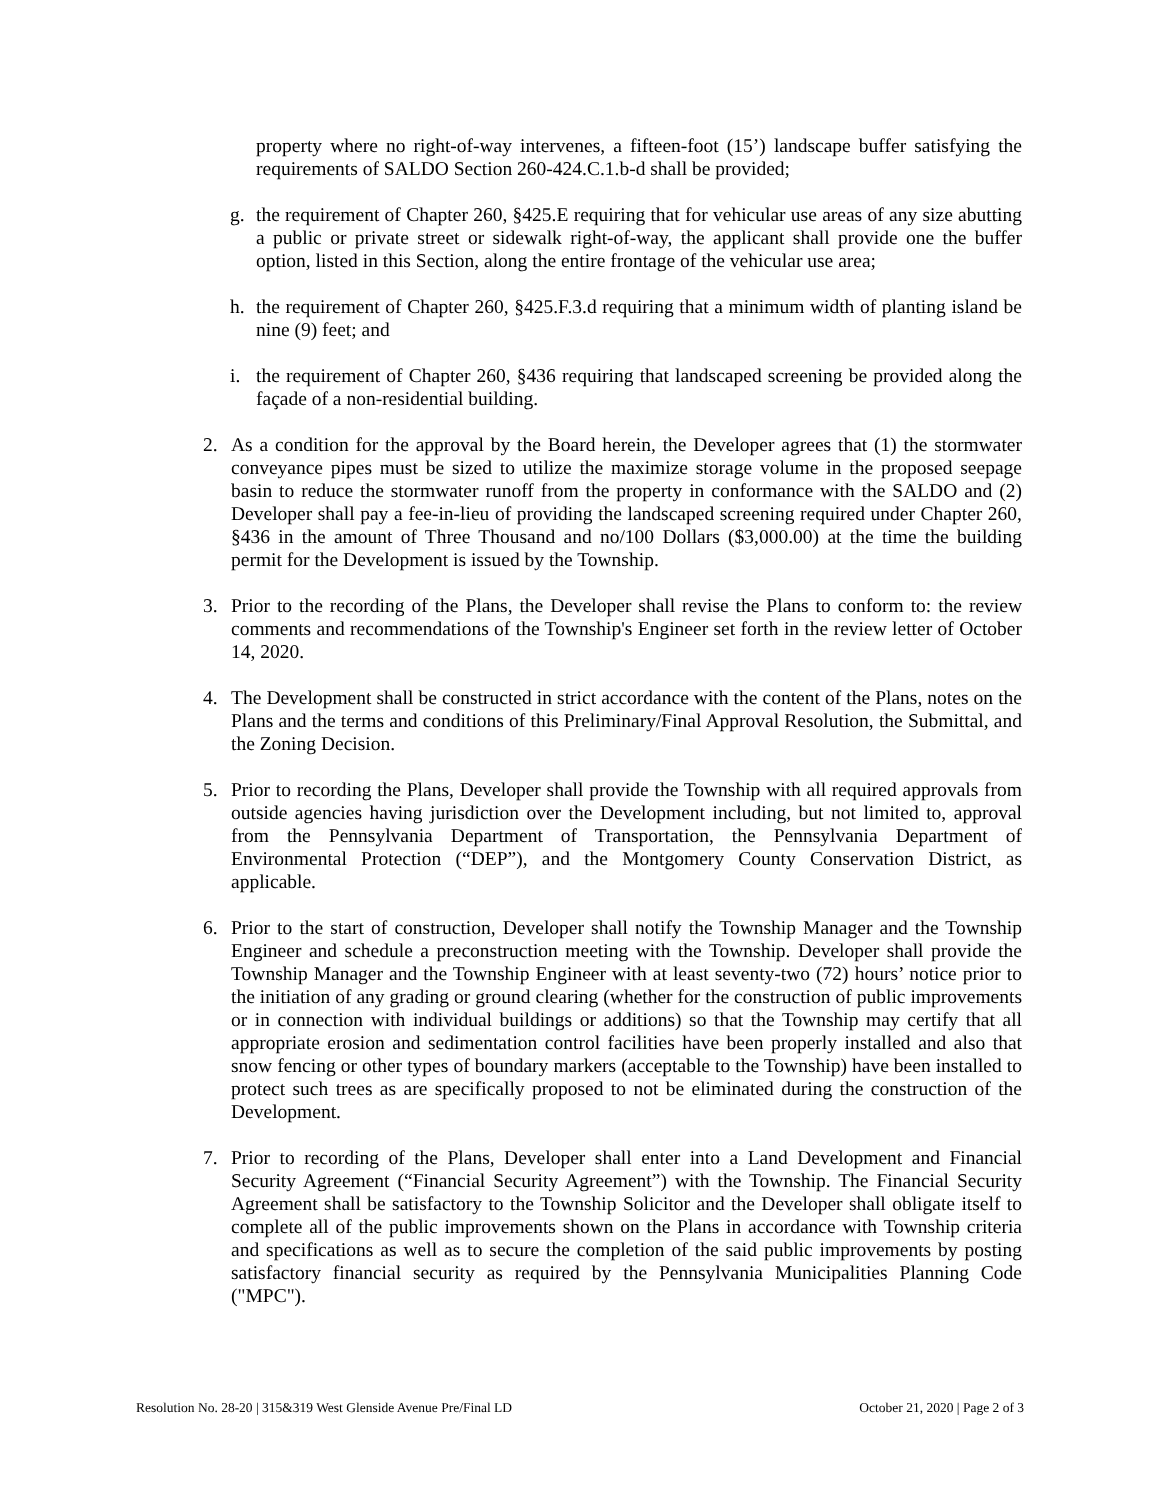property where no right-of-way intervenes, a fifteen-foot (15’) landscape buffer satisfying the requirements of SALDO Section 260-424.C.1.b-d shall be provided;
g. the requirement of Chapter 260, §425.E requiring that for vehicular use areas of any size abutting a public or private street or sidewalk right-of-way, the applicant shall provide one the buffer option, listed in this Section, along the entire frontage of the vehicular use area;
h. the requirement of Chapter 260, §425.F.3.d requiring that a minimum width of planting island be nine (9) feet; and
i. the requirement of Chapter 260, §436 requiring that landscaped screening be provided along the façade of a non-residential building.
2. As a condition for the approval by the Board herein, the Developer agrees that (1) the stormwater conveyance pipes must be sized to utilize the maximize storage volume in the proposed seepage basin to reduce the stormwater runoff from the property in conformance with the SALDO and (2) Developer shall pay a fee-in-lieu of providing the landscaped screening required under Chapter 260, §436 in the amount of Three Thousand and no/100 Dollars ($3,000.00) at the time the building permit for the Development is issued by the Township.
3. Prior to the recording of the Plans, the Developer shall revise the Plans to conform to: the review comments and recommendations of the Township's Engineer set forth in the review letter of October 14, 2020.
4. The Development shall be constructed in strict accordance with the content of the Plans, notes on the Plans and the terms and conditions of this Preliminary/Final Approval Resolution, the Submittal, and the Zoning Decision.
5. Prior to recording the Plans, Developer shall provide the Township with all required approvals from outside agencies having jurisdiction over the Development including, but not limited to, approval from the Pennsylvania Department of Transportation, the Pennsylvania Department of Environmental Protection (“DEP”), and the Montgomery County Conservation District, as applicable.
6. Prior to the start of construction, Developer shall notify the Township Manager and the Township Engineer and schedule a preconstruction meeting with the Township. Developer shall provide the Township Manager and the Township Engineer with at least seventy-two (72) hours’ notice prior to the initiation of any grading or ground clearing (whether for the construction of public improvements or in connection with individual buildings or additions) so that the Township may certify that all appropriate erosion and sedimentation control facilities have been properly installed and also that snow fencing or other types of boundary markers (acceptable to the Township) have been installed to protect such trees as are specifically proposed to not be eliminated during the construction of the Development.
7. Prior to recording of the Plans, Developer shall enter into a Land Development and Financial Security Agreement (“Financial Security Agreement”) with the Township. The Financial Security Agreement shall be satisfactory to the Township Solicitor and the Developer shall obligate itself to complete all of the public improvements shown on the Plans in accordance with Township criteria and specifications as well as to secure the completion of the said public improvements by posting satisfactory financial security as required by the Pennsylvania Municipalities Planning Code ("MPC").
Resolution No. 28-20 | 315&319 West Glenside Avenue Pre/Final LD October 21, 2020 | Page 2 of 3